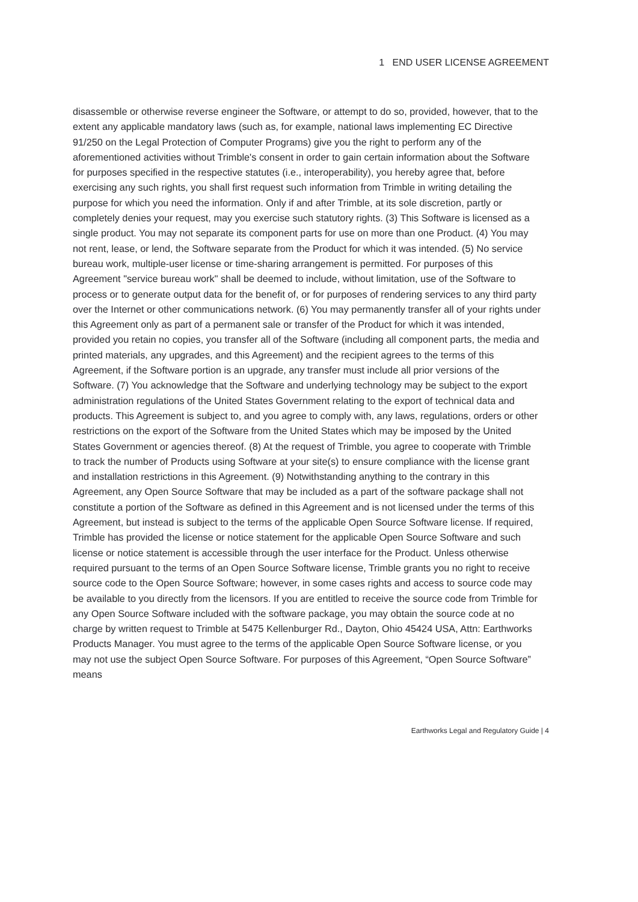1 END USER LICENSE AGREEMENT
disassemble or otherwise reverse engineer the Software, or attempt to do so, provided, however, that to the extent any applicable mandatory laws (such as, for example, national laws implementing EC Directive 91/250 on the Legal Protection of Computer Programs) give you the right to perform any of the aforementioned activities without Trimble's consent in order to gain certain information about the Software for purposes specified in the respective statutes (i.e., interoperability), you hereby agree that, before exercising any such rights, you shall first request such information from Trimble in writing detailing the purpose for which you need the information. Only if and after Trimble, at its sole discretion, partly or completely denies your request, may you exercise such statutory rights. (3) This Software is licensed as a single product. You may not separate its component parts for use on more than one Product. (4) You may not rent, lease, or lend, the Software separate from the Product for which it was intended. (5) No service bureau work, multiple-user license or time-sharing arrangement is permitted. For purposes of this Agreement "service bureau work" shall be deemed to include, without limitation, use of the Software to process or to generate output data for the benefit of, or for purposes of rendering services to any third party over the Internet or other communications network. (6) You may permanently transfer all of your rights under this Agreement only as part of a permanent sale or transfer of the Product for which it was intended, provided you retain no copies, you transfer all of the Software (including all component parts, the media and printed materials, any upgrades, and this Agreement) and the recipient agrees to the terms of this Agreement, if the Software portion is an upgrade, any transfer must include all prior versions of the Software. (7) You acknowledge that the Software and underlying technology may be subject to the export administration regulations of the United States Government relating to the export of technical data and products. This Agreement is subject to, and you agree to comply with, any laws, regulations, orders or other restrictions on the export of the Software from the United States which may be imposed by the United States Government or agencies thereof. (8) At the request of Trimble, you agree to cooperate with Trimble to track the number of Products using Software at your site(s) to ensure compliance with the license grant and installation restrictions in this Agreement. (9) Notwithstanding anything to the contrary in this Agreement, any Open Source Software that may be included as a part of the software package shall not constitute a portion of the Software as defined in this Agreement and is not licensed under the terms of this Agreement, but instead is subject to the terms of the applicable Open Source Software license. If required, Trimble has provided the license or notice statement for the applicable Open Source Software and such license or notice statement is accessible through the user interface for the Product. Unless otherwise required pursuant to the terms of an Open Source Software license, Trimble grants you no right to receive source code to the Open Source Software; however, in some cases rights and access to source code may be available to you directly from the licensors. If you are entitled to receive the source code from Trimble for any Open Source Software included with the software package, you may obtain the source code at no charge by written request to Trimble at 5475 Kellenburger Rd., Dayton, Ohio 45424 USA, Attn: Earthworks Products Manager. You must agree to the terms of the applicable Open Source Software license, or you may not use the subject Open Source Software. For purposes of this Agreement, “Open Source Software” means
Earthworks Legal and Regulatory Guide | 4